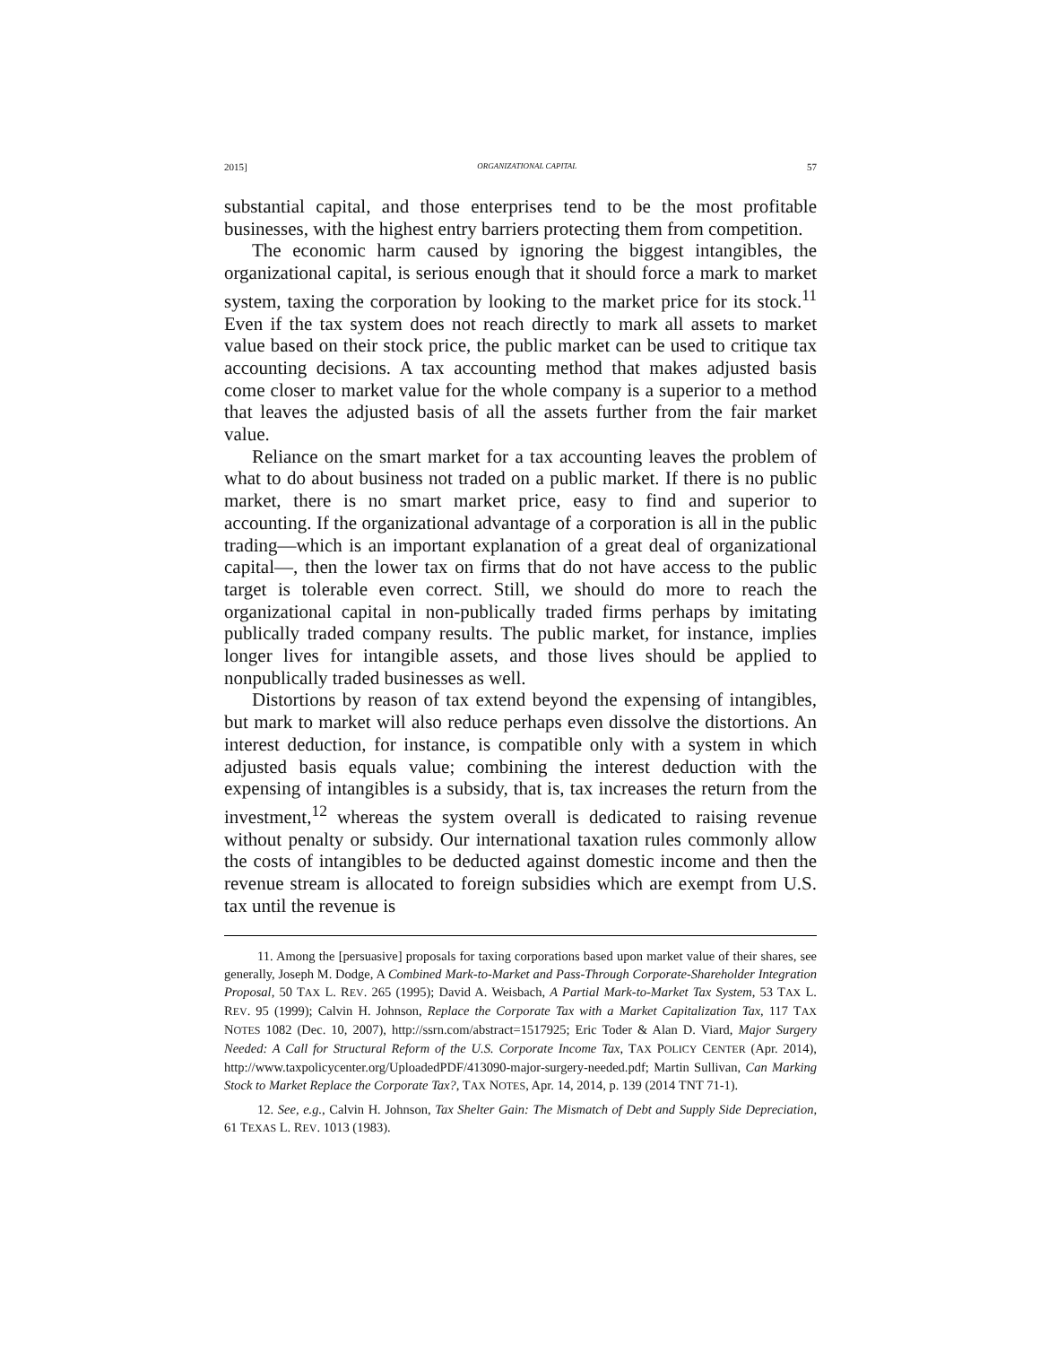2015] ORGANIZATIONAL CAPITAL 57
substantial capital, and those enterprises tend to be the most profitable businesses, with the highest entry barriers protecting them from competition.
The economic harm caused by ignoring the biggest intangibles, the organizational capital, is serious enough that it should force a mark to market system, taxing the corporation by looking to the market price for its stock.<sup>11</sup> Even if the tax system does not reach directly to mark all assets to market value based on their stock price, the public market can be used to critique tax accounting decisions. A tax accounting method that makes adjusted basis come closer to market value for the whole company is a superior to a method that leaves the adjusted basis of all the assets further from the fair market value.
Reliance on the smart market for a tax accounting leaves the problem of what to do about business not traded on a public market. If there is no public market, there is no smart market price, easy to find and superior to accounting. If the organizational advantage of a corporation is all in the public trading—which is an important explanation of a great deal of organizational capital—, then the lower tax on firms that do not have access to the public target is tolerable even correct. Still, we should do more to reach the organizational capital in non-publically traded firms perhaps by imitating publically traded company results. The public market, for instance, implies longer lives for intangible assets, and those lives should be applied to nonpublically traded businesses as well.
Distortions by reason of tax extend beyond the expensing of intangibles, but mark to market will also reduce perhaps even dissolve the distortions. An interest deduction, for instance, is compatible only with a system in which adjusted basis equals value; combining the interest deduction with the expensing of intangibles is a subsidy, that is, tax increases the return from the investment,<sup>12</sup> whereas the system overall is dedicated to raising revenue without penalty or subsidy. Our international taxation rules commonly allow the costs of intangibles to be deducted against domestic income and then the revenue stream is allocated to foreign subsidies which are exempt from U.S. tax until the revenue is
11. Among the [persuasive] proposals for taxing corporations based upon market value of their shares, see generally, Joseph M. Dodge, A Combined Mark-to-Market and Pass-Through Corporate-Shareholder Integration Proposal, 50 TAX L. REV. 265 (1995); David A. Weisbach, A Partial Mark-to-Market Tax System, 53 TAX L. REV. 95 (1999); Calvin H. Johnson, Replace the Corporate Tax with a Market Capitalization Tax, 117 TAX NOTES 1082 (Dec. 10, 2007), http://ssrn.com/abstract=1517925; Eric Toder & Alan D. Viard, Major Surgery Needed: A Call for Structural Reform of the U.S. Corporate Income Tax, TAX POLICY CENTER (Apr. 2014), http://www.taxpolicycenter.org/UploadedPDF/413090-major-surgery-needed.pdf; Martin Sullivan, Can Marking Stock to Market Replace the Corporate Tax?, TAX NOTES, Apr. 14, 2014, p. 139 (2014 TNT 71-1).
12. See, e.g., Calvin H. Johnson, Tax Shelter Gain: The Mismatch of Debt and Supply Side Depreciation, 61 TEXAS L. REV. 1013 (1983).